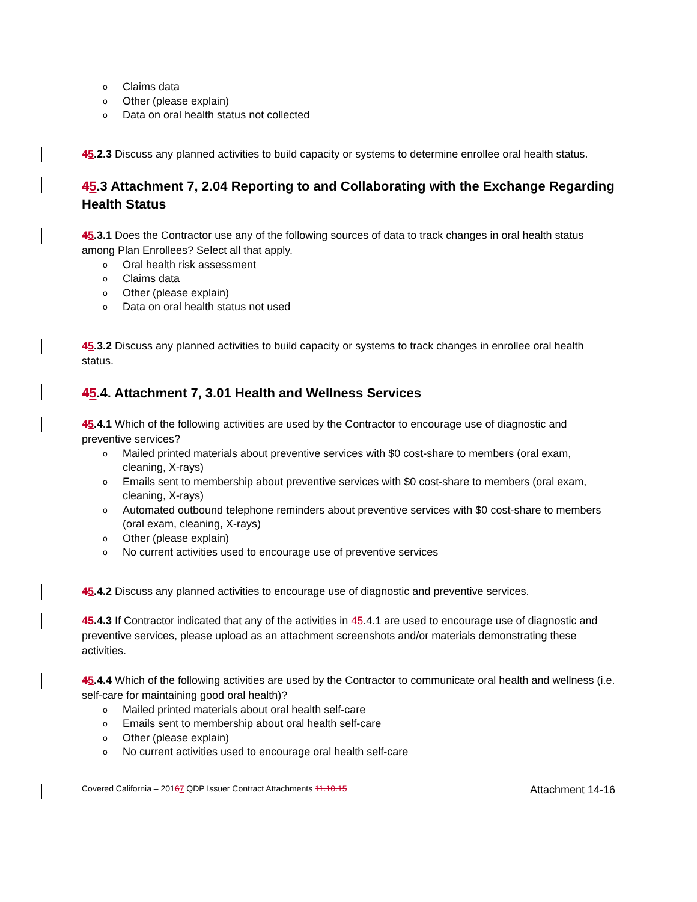o Claims data
o Other (please explain)
o Data on oral health status not collected
45.2.3 Discuss any planned activities to build capacity or systems to determine enrollee oral health status.
45.3 Attachment 7, 2.04 Reporting to and Collaborating with the Exchange Regarding Health Status
45.3.1 Does the Contractor use any of the following sources of data to track changes in oral health status among Plan Enrollees? Select all that apply.
o Oral health risk assessment
o Claims data
o Other (please explain)
o Data on oral health status not used
45.3.2 Discuss any planned activities to build capacity or systems to track changes in enrollee oral health status.
45.4. Attachment 7, 3.01 Health and Wellness Services
45.4.1 Which of the following activities are used by the Contractor to encourage use of diagnostic and preventive services?
o Mailed printed materials about preventive services with $0 cost-share to members (oral exam, cleaning, X-rays)
o Emails sent to membership about preventive services with $0 cost-share to members (oral exam, cleaning, X-rays)
o Automated outbound telephone reminders about preventive services with $0 cost-share to members (oral exam, cleaning, X-rays)
o Other (please explain)
o No current activities used to encourage use of preventive services
45.4.2 Discuss any planned activities to encourage use of diagnostic and preventive services.
45.4.3 If Contractor indicated that any of the activities in 45.4.1 are used to encourage use of diagnostic and preventive services, please upload as an attachment screenshots and/or materials demonstrating these activities.
45.4.4 Which of the following activities are used by the Contractor to communicate oral health and wellness (i.e. self-care for maintaining good oral health)?
o Mailed printed materials about oral health self-care
o Emails sent to membership about oral health self-care
o Other (please explain)
o No current activities used to encourage oral health self-care
Covered California – 20167 QDP Issuer Contract Attachments 11.10.15 Attachment 14-16